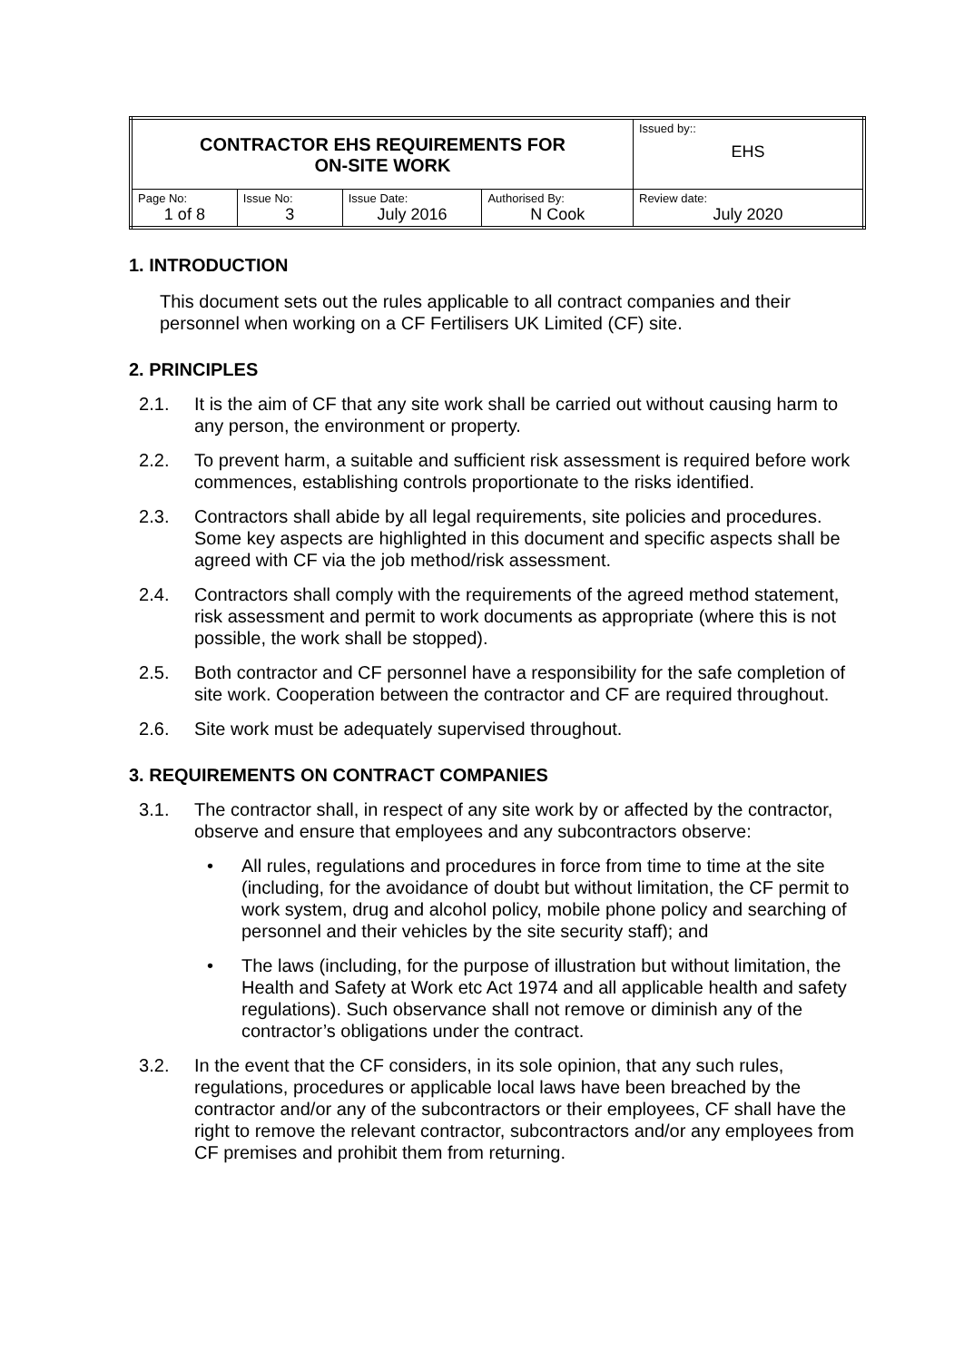| CONTRACTOR EHS REQUIREMENTS FOR ON-SITE WORK | | | | Issued by:: EHS |
| Page No: 1 of 8 | Issue No: 3 | Issue Date: July 2016 | Authorised By: N Cook | Review date: July 2020 |
1. INTRODUCTION
This document sets out the rules applicable to all contract companies and their personnel when working on a CF Fertilisers UK Limited (CF) site.
2. PRINCIPLES
2.1. It is the aim of CF that any site work shall be carried out without causing harm to any person, the environment or property.
2.2. To prevent harm, a suitable and sufficient risk assessment is required before work commences, establishing controls proportionate to the risks identified.
2.3. Contractors shall abide by all legal requirements, site policies and procedures. Some key aspects are highlighted in this document and specific aspects shall be agreed with CF via the job method/risk assessment.
2.4. Contractors shall comply with the requirements of the agreed method statement, risk assessment and permit to work documents as appropriate (where this is not possible, the work shall be stopped).
2.5. Both contractor and CF personnel have a responsibility for the safe completion of site work. Cooperation between the contractor and CF are required throughout.
2.6. Site work must be adequately supervised throughout.
3. REQUIREMENTS ON CONTRACT COMPANIES
3.1. The contractor shall, in respect of any site work by or affected by the contractor, observe and ensure that employees and any subcontractors observe:
• All rules, regulations and procedures in force from time to time at the site (including, for the avoidance of doubt but without limitation, the CF permit to work system, drug and alcohol policy, mobile phone policy and searching of personnel and their vehicles by the site security staff); and
• The laws (including, for the purpose of illustration but without limitation, the Health and Safety at Work etc Act 1974 and all applicable health and safety regulations). Such observance shall not remove or diminish any of the contractor’s obligations under the contract.
3.2. In the event that the CF considers, in its sole opinion, that any such rules, regulations, procedures or applicable local laws have been breached by the contractor and/or any of the subcontractors or their employees, CF shall have the right to remove the relevant contractor, subcontractors and/or any employees from CF premises and prohibit them from returning.